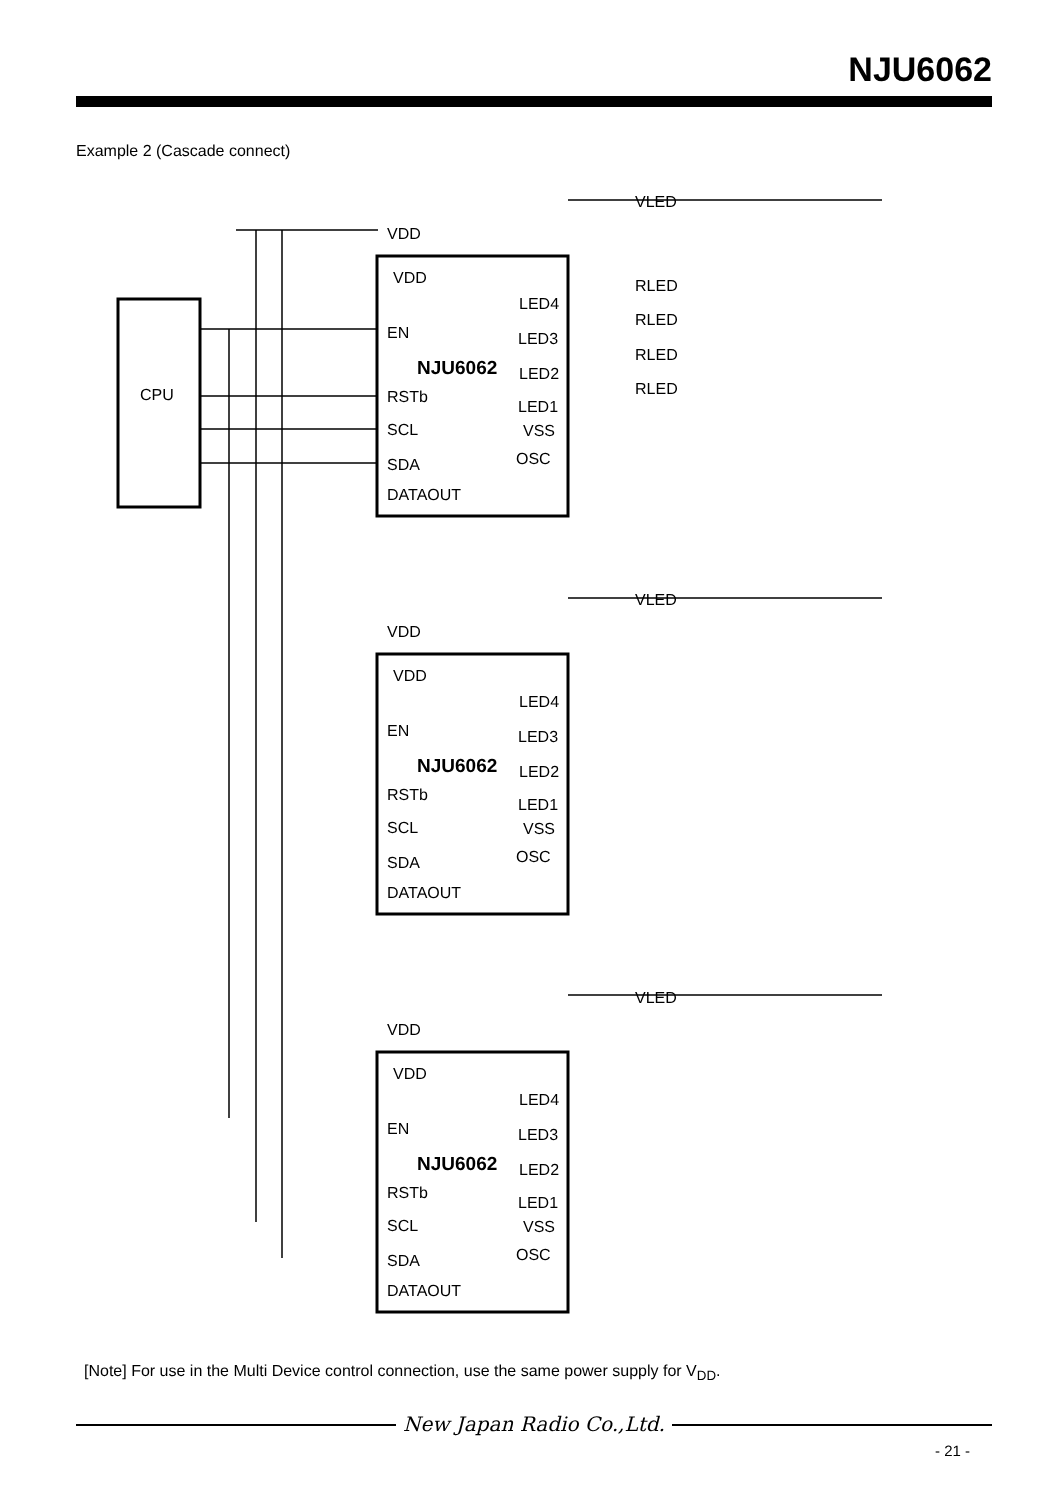NJU6062
Example 2 (Cascade connect)
CPU
VDD
EN
NJU6062
RSTb
SCL
SDA
DATAOUT
LED4
LED3
LED2
LED1
VSS
OSC
RLED
RLED
RLED
RLED
VLED
VDD
VDD
EN
NJU6062
RSTb
SCL
SDA
DATAOUT
LED4
LED3
LED2
LED1
VSS
OSC
VLED
VDD
VDD
EN
NJU6062
RSTb
SCL
SDA
DATAOUT
LED4
LED3
LED2
LED1
VSS
OSC
VLED
VDD
[Note] For use in the Multi Device control connection, use the same power supply for V<sub>DD</sub>.
New Japan Radio Co.,Ltd.
- 21 -